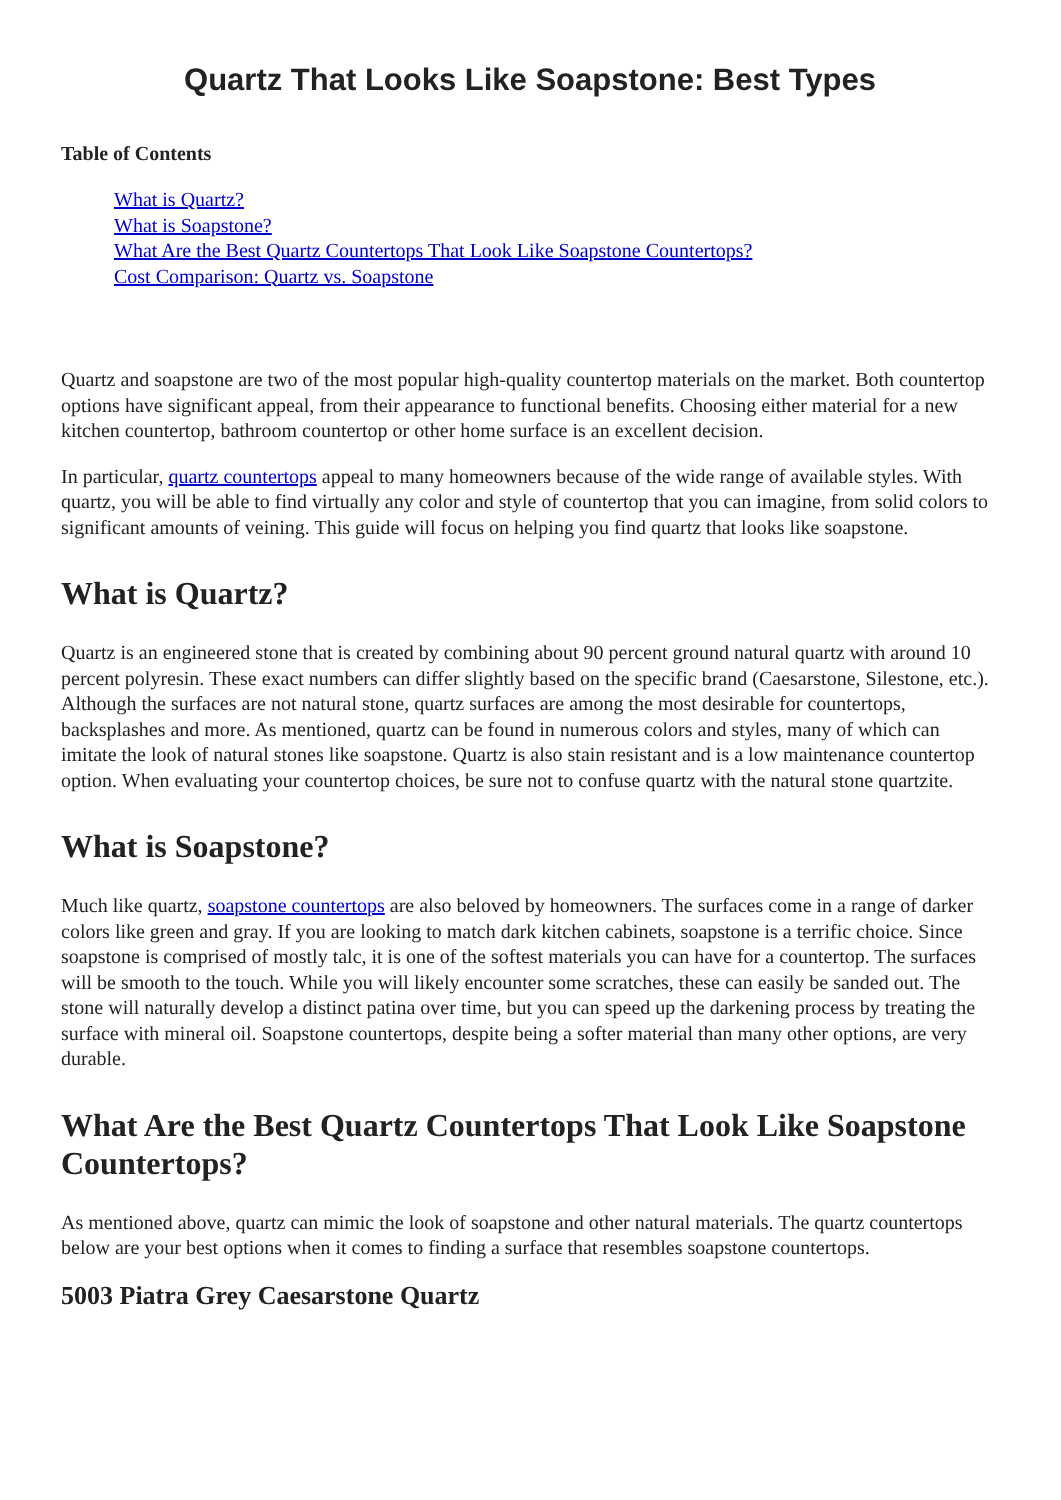Quartz That Looks Like Soapstone: Best Types
Table of Contents
What is Quartz?
What is Soapstone?
What Are the Best Quartz Countertops That Look Like Soapstone Countertops?
Cost Comparison: Quartz vs. Soapstone
Quartz and soapstone are two of the most popular high-quality countertop materials on the market. Both countertop options have significant appeal, from their appearance to functional benefits. Choosing either material for a new kitchen countertop, bathroom countertop or other home surface is an excellent decision.
In particular, quartz countertops appeal to many homeowners because of the wide range of available styles. With quartz, you will be able to find virtually any color and style of countertop that you can imagine, from solid colors to significant amounts of veining. This guide will focus on helping you find quartz that looks like soapstone.
What is Quartz?
Quartz is an engineered stone that is created by combining about 90 percent ground natural quartz with around 10 percent polyresin. These exact numbers can differ slightly based on the specific brand (Caesarstone, Silestone, etc.). Although the surfaces are not natural stone, quartz surfaces are among the most desirable for countertops, backsplashes and more. As mentioned, quartz can be found in numerous colors and styles, many of which can imitate the look of natural stones like soapstone. Quartz is also stain resistant and is a low maintenance countertop option. When evaluating your countertop choices, be sure not to confuse quartz with the natural stone quartzite.
What is Soapstone?
Much like quartz, soapstone countertops are also beloved by homeowners. The surfaces come in a range of darker colors like green and gray. If you are looking to match dark kitchen cabinets, soapstone is a terrific choice. Since soapstone is comprised of mostly talc, it is one of the softest materials you can have for a countertop. The surfaces will be smooth to the touch. While you will likely encounter some scratches, these can easily be sanded out. The stone will naturally develop a distinct patina over time, but you can speed up the darkening process by treating the surface with mineral oil. Soapstone countertops, despite being a softer material than many other options, are very durable.
What Are the Best Quartz Countertops That Look Like Soapstone Countertops?
As mentioned above, quartz can mimic the look of soapstone and other natural materials. The quartz countertops below are your best options when it comes to finding a surface that resembles soapstone countertops.
5003 Piatra Grey Caesarstone Quartz